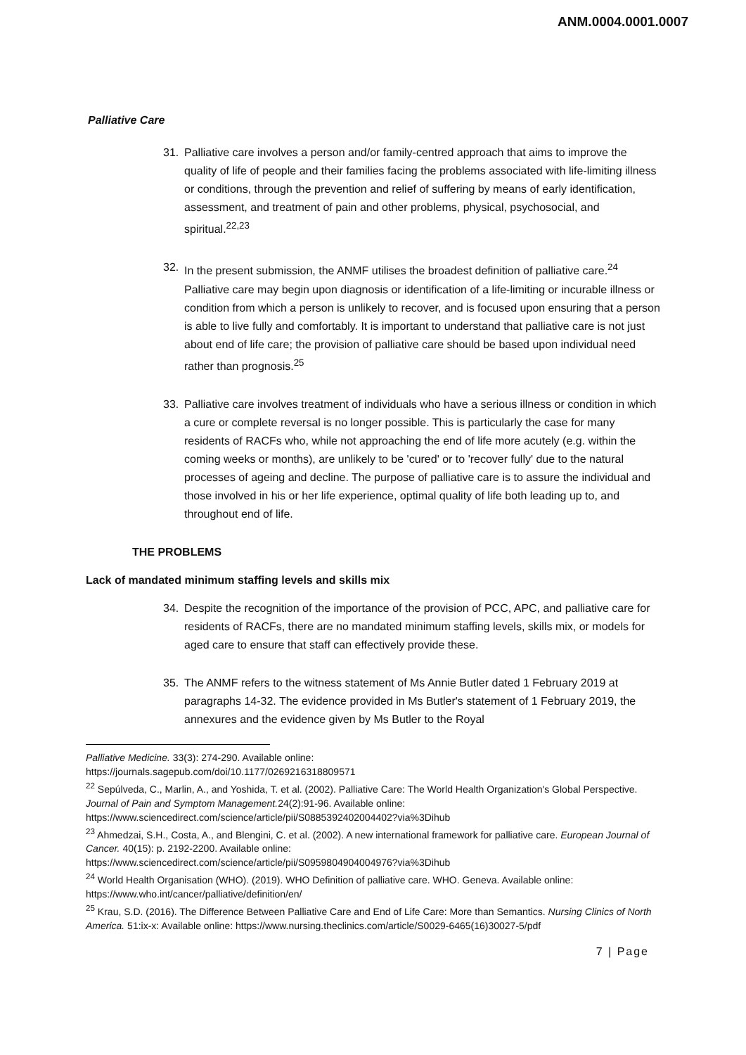ANM.0004.0001.0007
Palliative Care
31. Palliative care involves a person and/or family-centred approach that aims to improve the quality of life of people and their families facing the problems associated with life-limiting illness or conditions, through the prevention and relief of suffering by means of early identification, assessment, and treatment of pain and other problems, physical, psychosocial, and spiritual.<sup>22,23</sup>
32. In the present submission, the ANMF utilises the broadest definition of palliative care.<sup>24</sup> Palliative care may begin upon diagnosis or identification of a life-limiting or incurable illness or condition from which a person is unlikely to recover, and is focused upon ensuring that a person is able to live fully and comfortably. It is important to understand that palliative care is not just about end of life care; the provision of palliative care should be based upon individual need rather than prognosis.<sup>25</sup>
33. Palliative care involves treatment of individuals who have a serious illness or condition in which a cure or complete reversal is no longer possible. This is particularly the case for many residents of RACFs who, while not approaching the end of life more acutely (e.g. within the coming weeks or months), are unlikely to be 'cured' or to 'recover fully' due to the natural processes of ageing and decline. The purpose of palliative care is to assure the individual and those involved in his or her life experience, optimal quality of life both leading up to, and throughout end of life.
THE PROBLEMS
Lack of mandated minimum staffing levels and skills mix
34. Despite the recognition of the importance of the provision of PCC, APC, and palliative care for residents of RACFs, there are no mandated minimum staffing levels, skills mix, or models for aged care to ensure that staff can effectively provide these.
35. The ANMF refers to the witness statement of Ms Annie Butler dated 1 February 2019 at paragraphs 14-32. The evidence provided in Ms Butler's statement of 1 February 2019, the annexures and the evidence given by Ms Butler to the Royal
Palliative Medicine. 33(3): 274-290. Available online:
https://journals.sagepub.com/doi/10.1177/0269216318809571
<sup>22</sup> Sepúlveda, C., Marlin, A., and Yoshida, T. et al. (2002). Palliative Care: The World Health Organization's Global Perspective. Journal of Pain and Symptom Management. 24(2):91-96. Available online:
https://www.sciencedirect.com/science/article/pii/S0885392402004402?via%3Dihub
<sup>23</sup> Ahmedzai, S.H., Costa, A., and Blengini, C. et al. (2002). A new international framework for palliative care. European Journal of Cancer. 40(15): p. 2192-2200. Available online:
https://www.sciencedirect.com/science/article/pii/S0959804904004976?via%3Dihub
<sup>24</sup> World Health Organisation (WHO). (2019). WHO Definition of palliative care. WHO. Geneva. Available online: https://www.who.int/cancer/palliative/definition/en/
<sup>25</sup> Krau, S.D. (2016). The Difference Between Palliative Care and End of Life Care: More than Semantics. Nursing Clinics of North America. 51:ix-x: Available online: https://www.nursing.theclinics.com/article/S0029-6465(16)30027-5/pdf
7 | Page